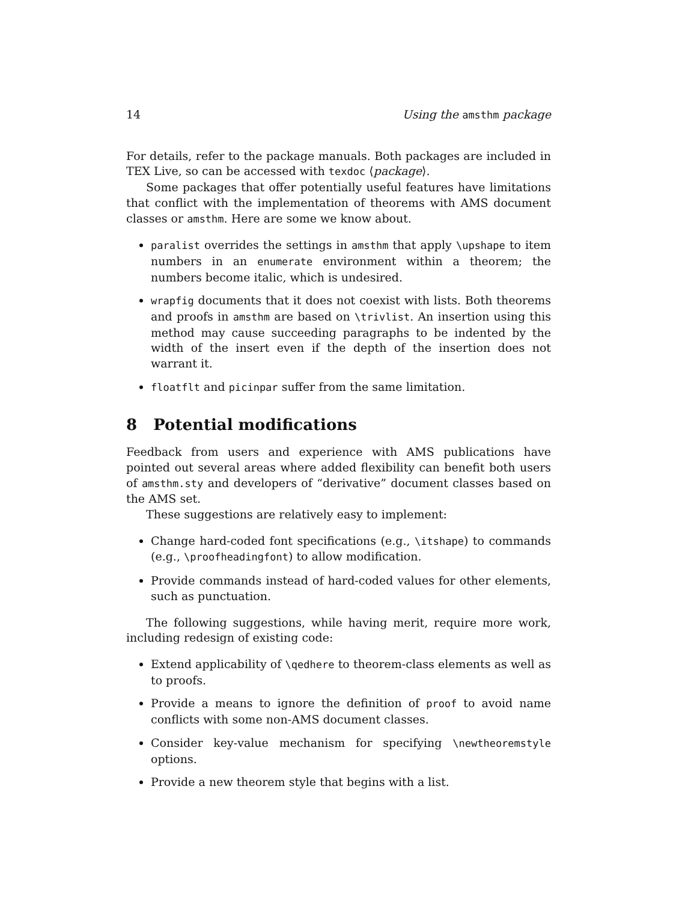14 Using the amsthm package
For details, refer to the package manuals. Both packages are included in TEX Live, so can be accessed with texdoc ⟨package⟩.
Some packages that offer potentially useful features have limitations that conflict with the implementation of theorems with AMS document classes or amsthm. Here are some we know about.
paralist overrides the settings in amsthm that apply \upshape to item numbers in an enumerate environment within a theorem; the numbers become italic, which is undesired.
wrapfig documents that it does not coexist with lists. Both theorems and proofs in amsthm are based on \trivlist. An insertion using this method may cause succeeding paragraphs to be indented by the width of the insert even if the depth of the insertion does not warrant it.
floatflt and picinpar suffer from the same limitation.
8 Potential modifications
Feedback from users and experience with AMS publications have pointed out several areas where added flexibility can benefit both users of amsthm.sty and developers of “derivative” document classes based on the AMS set.
These suggestions are relatively easy to implement:
Change hard-coded font specifications (e.g., \itshape) to commands (e.g., \proofheadingfont) to allow modification.
Provide commands instead of hard-coded values for other elements, such as punctuation.
The following suggestions, while having merit, require more work, including redesign of existing code:
Extend applicability of \qedhere to theorem-class elements as well as to proofs.
Provide a means to ignore the definition of proof to avoid name conflicts with some non-AMS document classes.
Consider key-value mechanism for specifying \newtheoremstyle options.
Provide a new theorem style that begins with a list.